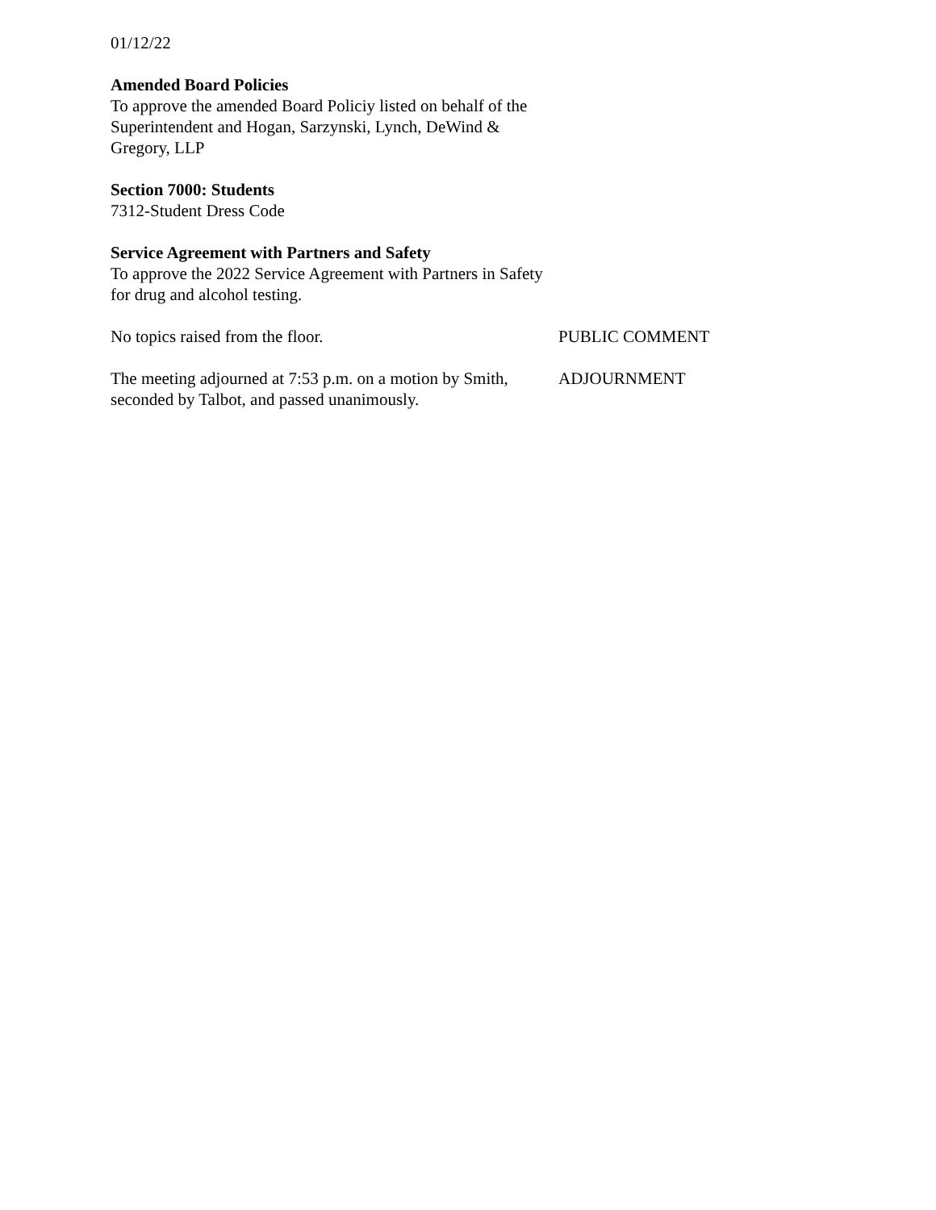01/12/22
Amended Board Policies
To approve the amended Board Policiy listed on behalf of the Superintendent and Hogan, Sarzynski, Lynch, DeWind & Gregory, LLP
Section 7000: Students
7312-Student Dress Code
Service Agreement with Partners and Safety
To approve the 2022 Service Agreement with Partners in Safety for drug and alcohol testing.
No topics raised from the floor. PUBLIC COMMENT
The meeting adjourned at 7:53 p.m. on a motion by Smith, seconded by Talbot, and passed unanimously.
ADJOURNMENT